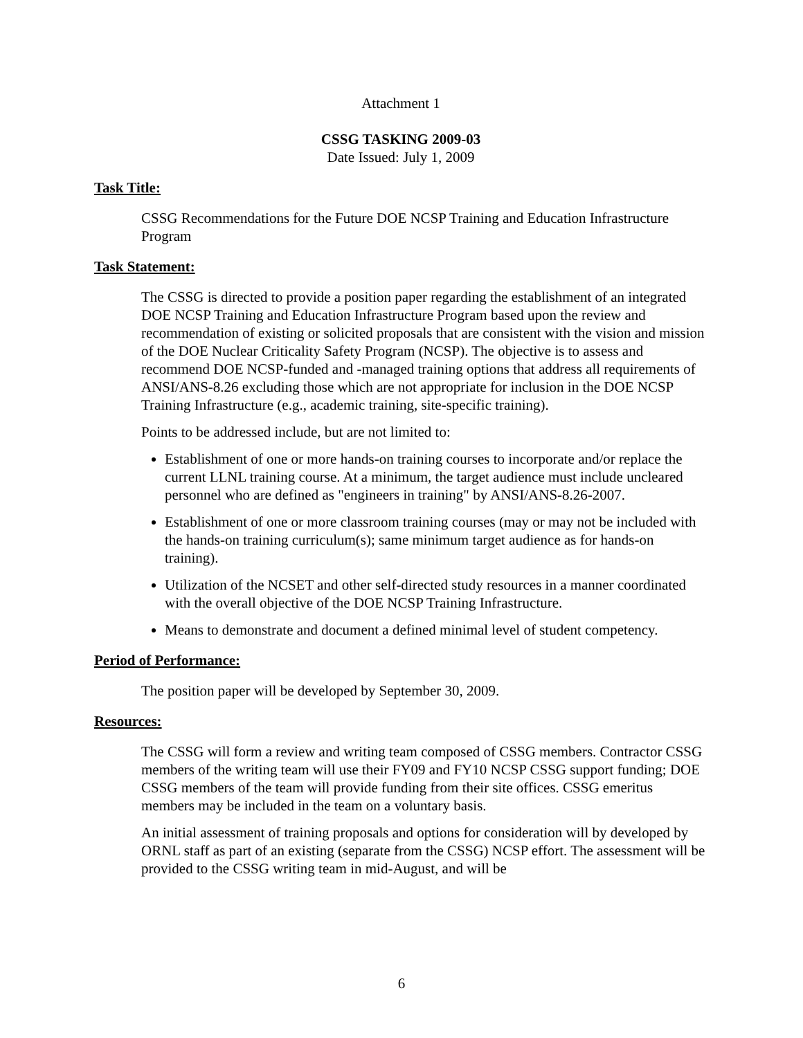Attachment 1
CSSG TASKING 2009-03
Date Issued: July 1, 2009
Task Title:
CSSG Recommendations for the Future DOE NCSP Training and Education Infrastructure Program
Task Statement:
The CSSG is directed to provide a position paper regarding the establishment of an integrated DOE NCSP Training and Education Infrastructure Program based upon the review and recommendation of existing or solicited proposals that are consistent with the vision and mission of the DOE Nuclear Criticality Safety Program (NCSP). The objective is to assess and recommend DOE NCSP-funded and -managed training options that address all requirements of ANSI/ANS-8.26 excluding those which are not appropriate for inclusion in the DOE NCSP Training Infrastructure (e.g., academic training, site-specific training).
Points to be addressed include, but are not limited to:
Establishment of one or more hands-on training courses to incorporate and/or replace the current LLNL training course. At a minimum, the target audience must include uncleared personnel who are defined as "engineers in training" by ANSI/ANS-8.26-2007.
Establishment of one or more classroom training courses (may or may not be included with the hands-on training curriculum(s); same minimum target audience as for hands-on training).
Utilization of the NCSET and other self-directed study resources in a manner coordinated with the overall objective of the DOE NCSP Training Infrastructure.
Means to demonstrate and document a defined minimal level of student competency.
Period of Performance:
The position paper will be developed by September 30, 2009.
Resources:
The CSSG will form a review and writing team composed of CSSG members. Contractor CSSG members of the writing team will use their FY09 and FY10 NCSP CSSG support funding; DOE CSSG members of the team will provide funding from their site offices. CSSG emeritus members may be included in the team on a voluntary basis.
An initial assessment of training proposals and options for consideration will by developed by ORNL staff as part of an existing (separate from the CSSG) NCSP effort. The assessment will be provided to the CSSG writing team in mid-August, and will be
6